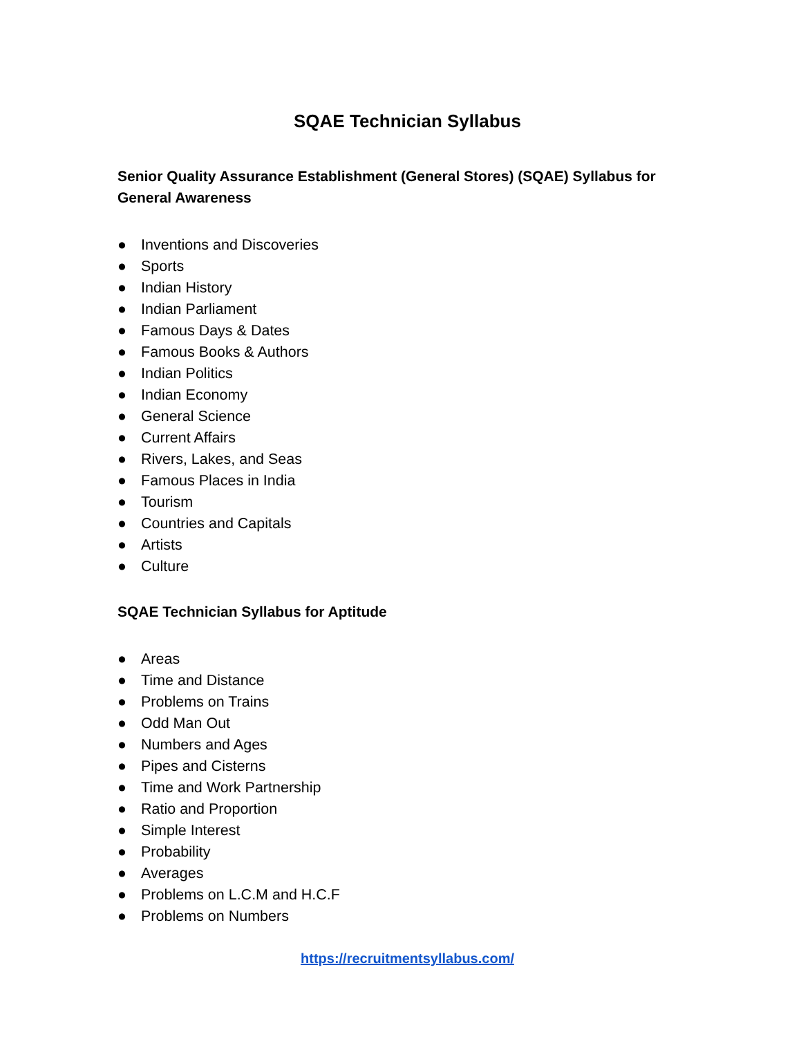SQAE Technician Syllabus
Senior Quality Assurance Establishment (General Stores) (SQAE) Syllabus for General Awareness
● Inventions and Discoveries
● Sports
● Indian History
● Indian Parliament
● Famous Days & Dates
● Famous Books & Authors
● Indian Politics
● Indian Economy
● General Science
● Current Affairs
● Rivers, Lakes, and Seas
● Famous Places in India
● Tourism
● Countries and Capitals
● Artists
● Culture
SQAE Technician Syllabus for Aptitude
● Areas
● Time and Distance
● Problems on Trains
● Odd Man Out
● Numbers and Ages
● Pipes and Cisterns
● Time and Work Partnership
● Ratio and Proportion
● Simple Interest
● Probability
● Averages
● Problems on L.C.M and H.C.F
● Problems on Numbers
https://recruitmentsyllabus.com/